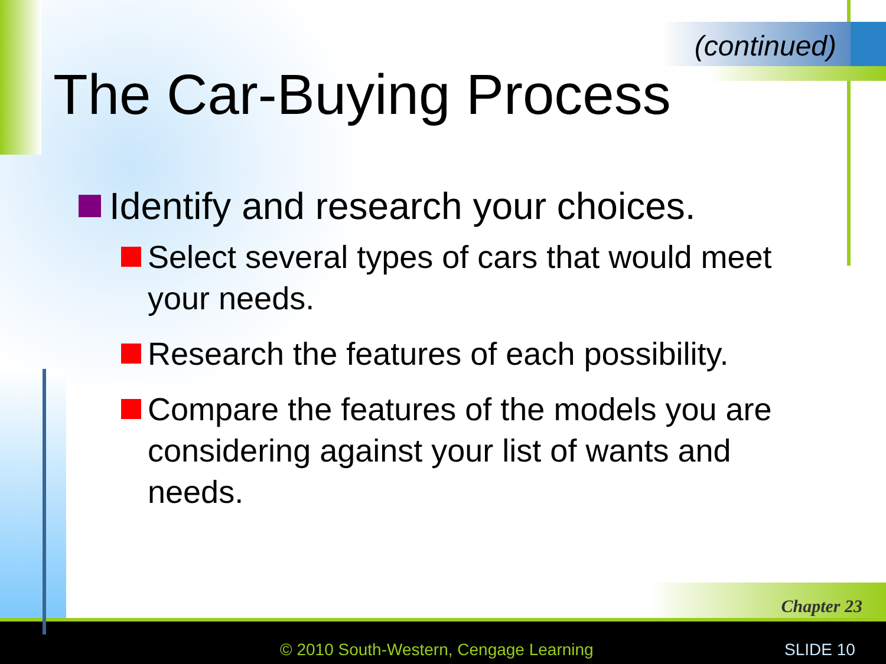(continued)
The Car-Buying Process
Identify and research your choices.
Select several types of cars that would meet your needs.
Research the features of each possibility.
Compare the features of the models you are considering against your list of wants and needs.
Chapter 23
© 2010 South-Western, Cengage Learning SLIDE 10